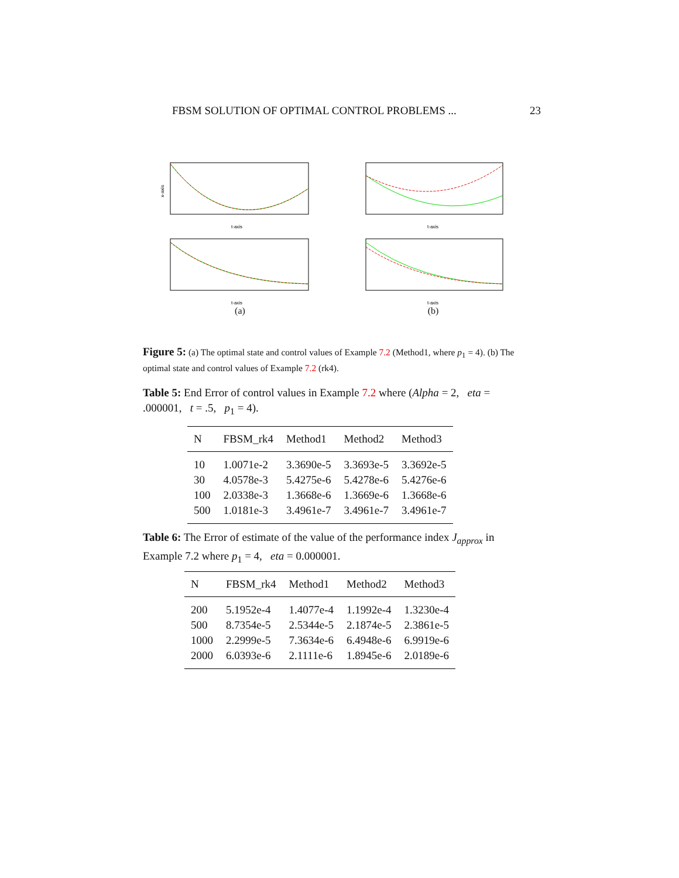FBSM SOLUTION OF OPTIMAL CONTROL PROBLEMS ... 23
t-axis
x-axis
t-axis
(a)
t-axis
t-axis
(b)
Figure 5: (a) The optimal state and control values of Example 7.2 (Method1, where p<sub>1</sub> = 4). (b) The optimal state and control values of Example 7.2 (rk4).
Table 5: End Error of control values in Example 7.2 where (Alpha = 2, eta = .000001, t = .5, p<sub>1</sub> = 4).
| N | FBSM_rk4 | Method1 | Method2 | Method3 |
| --- | --- | --- | --- | --- |
| 10 | 1.0071e-2 | 3.3690e-5 | 3.3693e-5 | 3.3692e-5 |
| 30 | 4.0578e-3 | 5.4275e-6 | 5.4278e-6 | 5.4276e-6 |
| 100 | 2.0338e-3 | 1.3668e-6 | 1.3669e-6 | 1.3668e-6 |
| 500 | 1.0181e-3 | 3.4961e-7 | 3.4961e-7 | 3.4961e-7 |
Table 6: The Error of estimate of the value of the performance index J<sub>approx</sub> in Example 7.2 where p<sub>1</sub> = 4, eta = 0.000001.
| N | FBSM_rk4 | Method1 | Method2 | Method3 |
| --- | --- | --- | --- | --- |
| 200 | 5.1952e-4 | 1.4077e-4 | 1.1992e-4 | 1.3230e-4 |
| 500 | 8.7354e-5 | 2.5344e-5 | 2.1874e-5 | 2.3861e-5 |
| 1000 | 2.2999e-5 | 7.3634e-6 | 6.4948e-6 | 6.9919e-6 |
| 2000 | 6.0393e-6 | 2.1111e-6 | 1.8945e-6 | 2.0189e-6 |